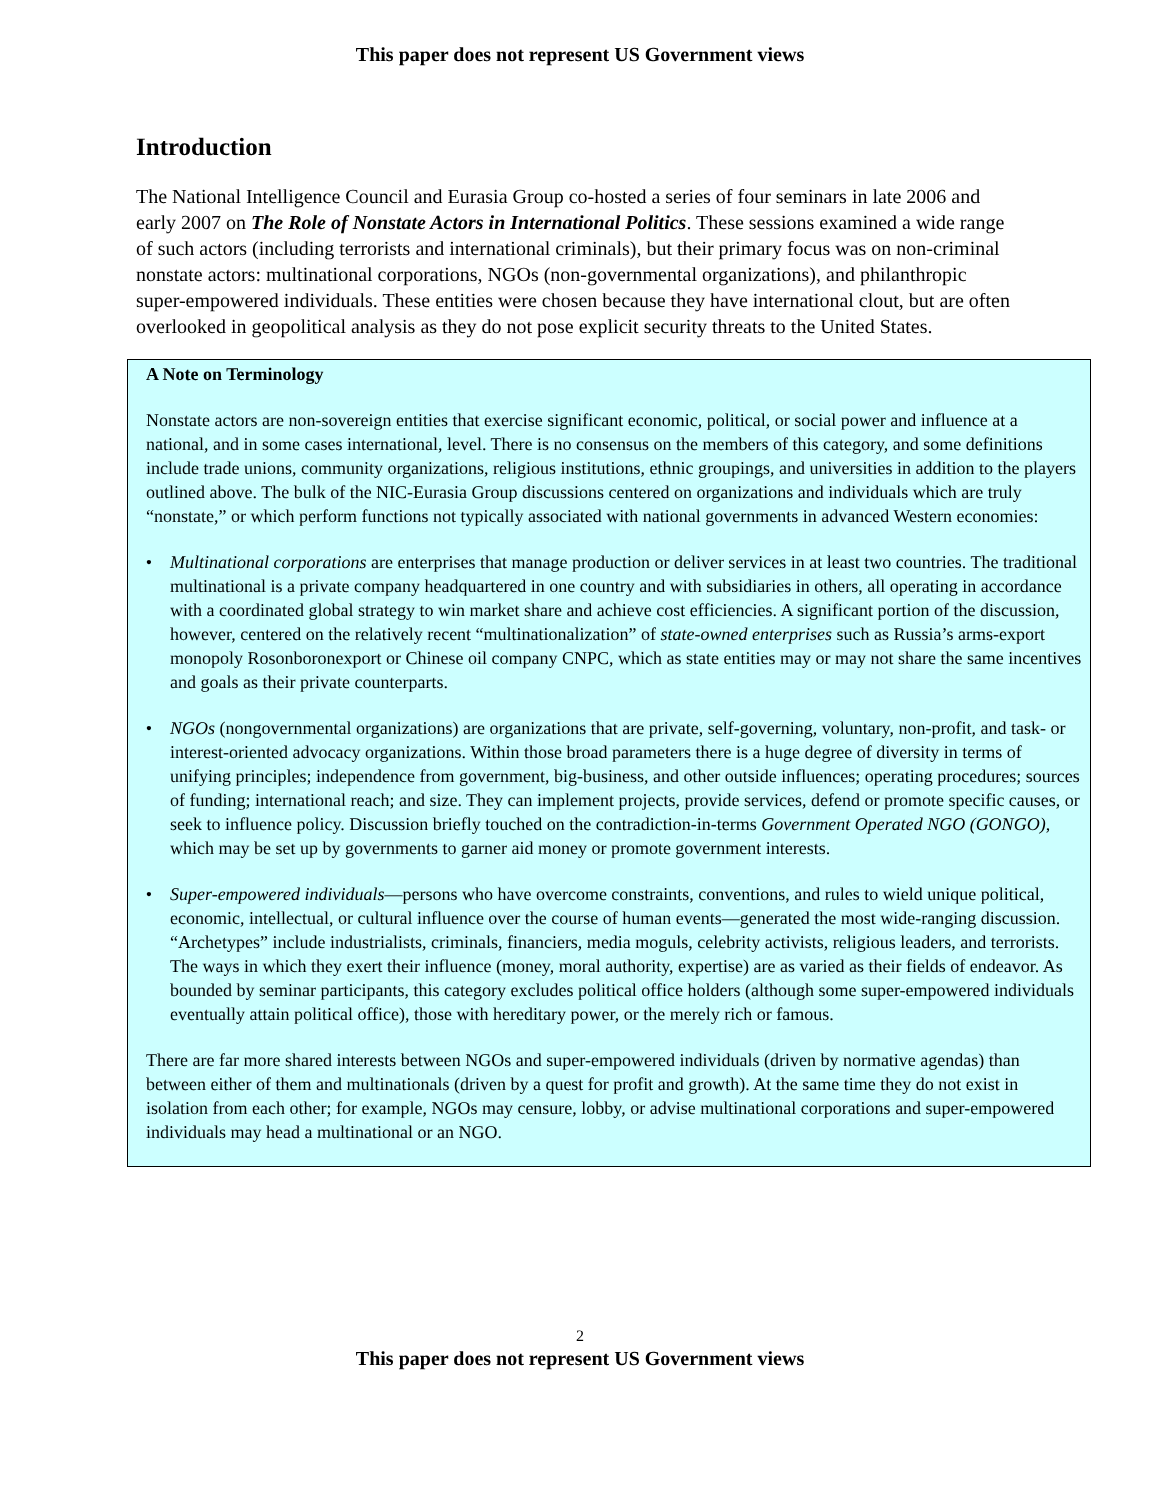This paper does not represent US Government views
Introduction
The National Intelligence Council and Eurasia Group co-hosted a series of four seminars in late 2006 and early 2007 on The Role of Nonstate Actors in International Politics. These sessions examined a wide range of such actors (including terrorists and international criminals), but their primary focus was on non-criminal nonstate actors: multinational corporations, NGOs (non-governmental organizations), and philanthropic super-empowered individuals. These entities were chosen because they have international clout, but are often overlooked in geopolitical analysis as they do not pose explicit security threats to the United States.
A Note on Terminology
Nonstate actors are non-sovereign entities that exercise significant economic, political, or social power and influence at a national, and in some cases international, level. There is no consensus on the members of this category, and some definitions include trade unions, community organizations, religious institutions, ethnic groupings, and universities in addition to the players outlined above. The bulk of the NIC-Eurasia Group discussions centered on organizations and individuals which are truly “nonstate,” or which perform functions not typically associated with national governments in advanced Western economies:
• Multinational corporations are enterprises that manage production or deliver services in at least two countries. The traditional multinational is a private company headquartered in one country and with subsidiaries in others, all operating in accordance with a coordinated global strategy to win market share and achieve cost efficiencies. A significant portion of the discussion, however, centered on the relatively recent “multinationalization” of state-owned enterprises such as Russia’s arms-export monopoly Rosonboronexport or Chinese oil company CNPC, which as state entities may or may not share the same incentives and goals as their private counterparts.
• NGOs (nongovernmental organizations) are organizations that are private, self-governing, voluntary, non-profit, and task- or interest-oriented advocacy organizations. Within those broad parameters there is a huge degree of diversity in terms of unifying principles; independence from government, big-business, and other outside influences; operating procedures; sources of funding; international reach; and size. They can implement projects, provide services, defend or promote specific causes, or seek to influence policy. Discussion briefly touched on the contradiction-in-terms Government Operated NGO (GONGO), which may be set up by governments to garner aid money or promote government interests.
• Super-empowered individuals—persons who have overcome constraints, conventions, and rules to wield unique political, economic, intellectual, or cultural influence over the course of human events—generated the most wide-ranging discussion. “Archetypes” include industrialists, criminals, financiers, media moguls, celebrity activists, religious leaders, and terrorists. The ways in which they exert their influence (money, moral authority, expertise) are as varied as their fields of endeavor. As bounded by seminar participants, this category excludes political office holders (although some super-empowered individuals eventually attain political office), those with hereditary power, or the merely rich or famous.
There are far more shared interests between NGOs and super-empowered individuals (driven by normative agendas) than between either of them and multinationals (driven by a quest for profit and growth). At the same time they do not exist in isolation from each other; for example, NGOs may censure, lobby, or advise multinational corporations and super-empowered individuals may head a multinational or an NGO.
2
This paper does not represent US Government views